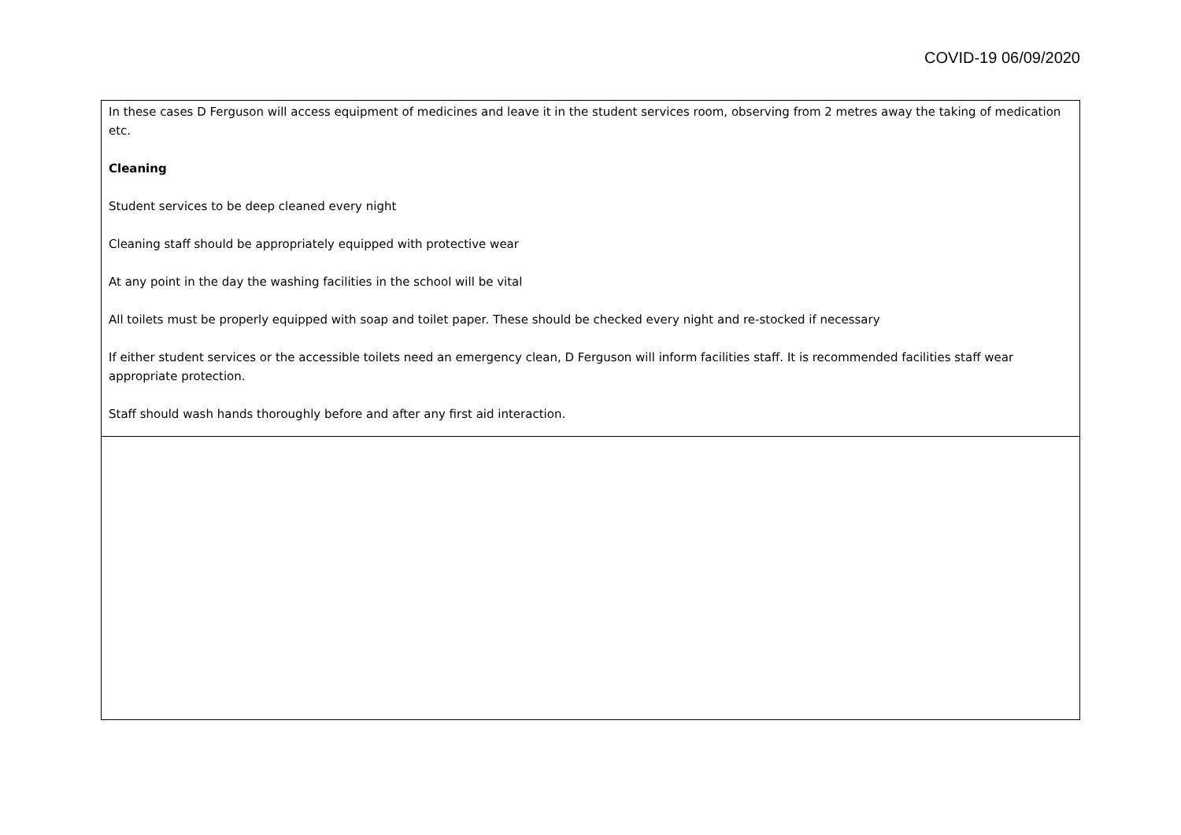COVID-19 06/09/2020
| In these cases D Ferguson will access equipment of medicines and leave it in the student services room, observing from 2 metres away the taking of medication etc. Cleaning Student services to be deep cleaned every night Cleaning staff should be appropriately equipped with protective wear At any point in the day the washing facilities in the school will be vital All toilets must be properly equipped with soap and toilet paper. These should be checked every night and re-stocked if necessary If either student services or the accessible toilets need an emergency clean, D Ferguson will inform facilities staff. It is recommended facilities staff wear appropriate protection. Staff should wash hands thoroughly before and after any first aid interaction. |